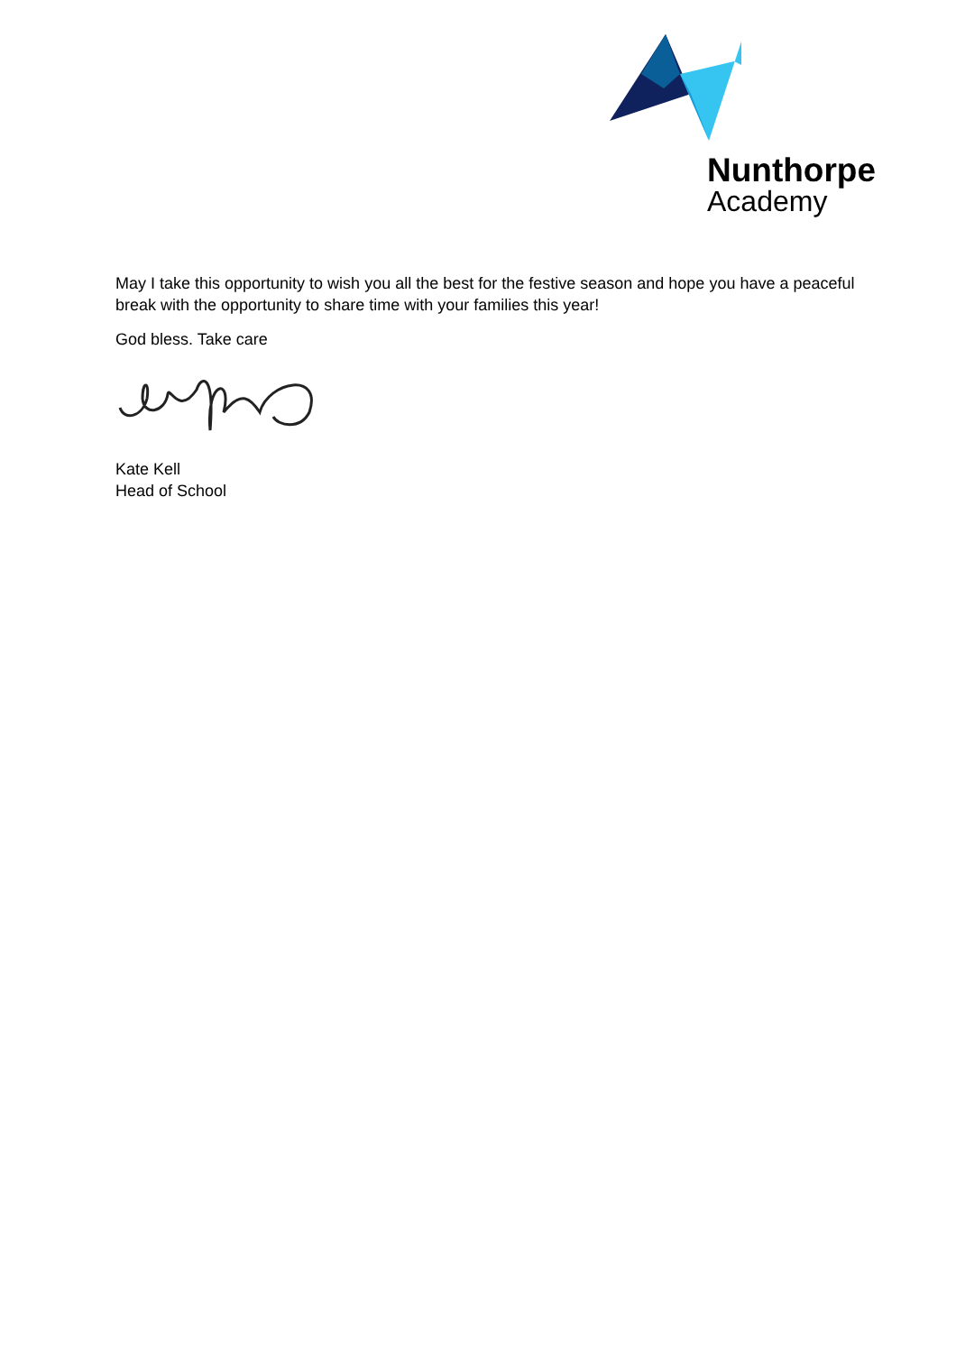Nunthorpe
Academy
May I take this opportunity to wish you all the best for the festive season and hope you have a peaceful break with the opportunity to share time with your families this year!
God bless. Take care
Kate Kell
Head of School